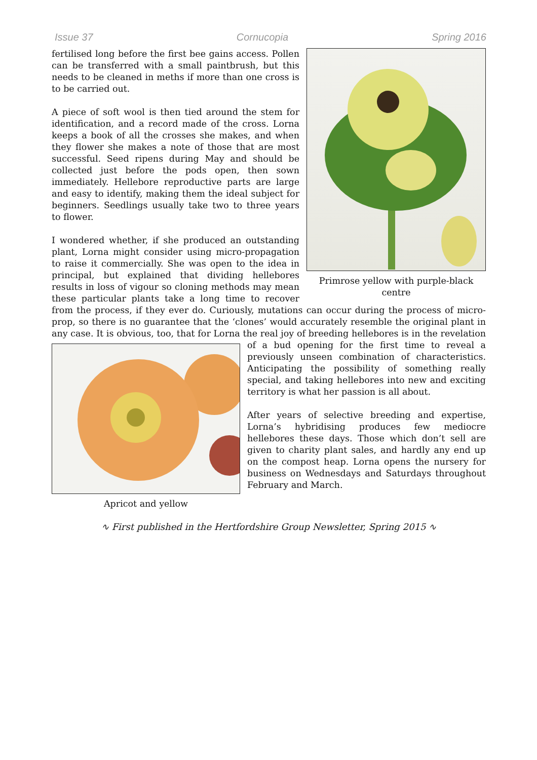Issue 37 Cornucopia Spring 2016
Primrose yellow with purple-black centre
fertilised long before the first bee gains access. Pollen can be transferred with a small paintbrush, but this needs to be cleaned in meths if more than one cross is to be carried out.
A piece of soft wool is then tied around the stem for identification, and a record made of the cross. Lorna keeps a book of all the crosses she makes, and when they flower she makes a note of those that are most successful. Seed ripens during May and should be collected just before the pods open, then sown immediately. Hellebore reproductive parts are large and easy to identify, making them the ideal subject for beginners. Seedlings usually take two to three years to flower.
I wondered whether, if she produced an outstanding plant, Lorna might consider using micro-propagation to raise it commercially. She was open to the idea in principal, but explained that dividing hellebores results in loss of vigour so cloning methods may mean these particular plants take a long time to recover from the process, if they ever do. Curiously, mutations can occur during the process of micro-prop, so there is no guarantee that the ‘clones’ would accurately resemble the original plant in any case. It is obvious, too, that for Lorna the real joy of breeding
Apricot and yellow
hellebores is in the revelation of a bud opening for the first time to reveal a previously unseen combination of characteristics. Anticipating the possibility of something really special, and taking hellebores into new and exciting territory is what her passion is all about.
After years of selective breeding and expertise, Lorna’s hybridising produces few mediocre hellebores these days. Those which don’t sell are given to charity plant sales, and hardly any end up on the compost heap. Lorna opens the nursery for business on Wednesdays and Saturdays throughout February and March.
∿ First published in the Hertfordshire Group Newsletter, Spring 2015 ∿